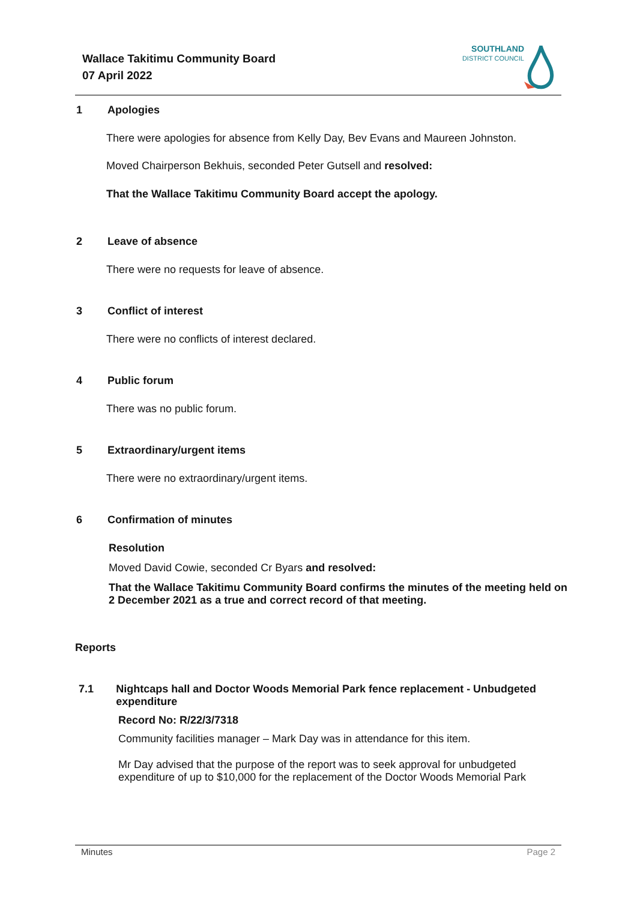Wallace Takitimu Community Board
07 April 2022
SOUTHLAND
DISTRICT COUNCIL
1 Apologies
There were apologies for absence from Kelly Day, Bev Evans and Maureen Johnston.
Moved Chairperson Bekhuis, seconded Peter Gutsell and resolved:
That the Wallace Takitimu Community Board accept the apology.
2 Leave of absence
There were no requests for leave of absence.
3 Conflict of interest
There were no conflicts of interest declared.
4 Public forum
There was no public forum.
5 Extraordinary/urgent items
There were no extraordinary/urgent items.
6 Confirmation of minutes
Resolution
Moved David Cowie, seconded Cr Byars and resolved:
That the Wallace Takitimu Community Board confirms the minutes of the meeting held on 2 December 2021 as a true and correct record of that meeting.
Reports
7.1 Nightcaps hall and Doctor Woods Memorial Park fence replacement - Unbudgeted expenditure
Record No: R/22/3/7318
Community facilities manager – Mark Day was in attendance for this item.
Mr Day advised that the purpose of the report was to seek approval for unbudgeted expenditure of up to $10,000 for the replacement of the Doctor Woods Memorial Park
Minutes Page 2